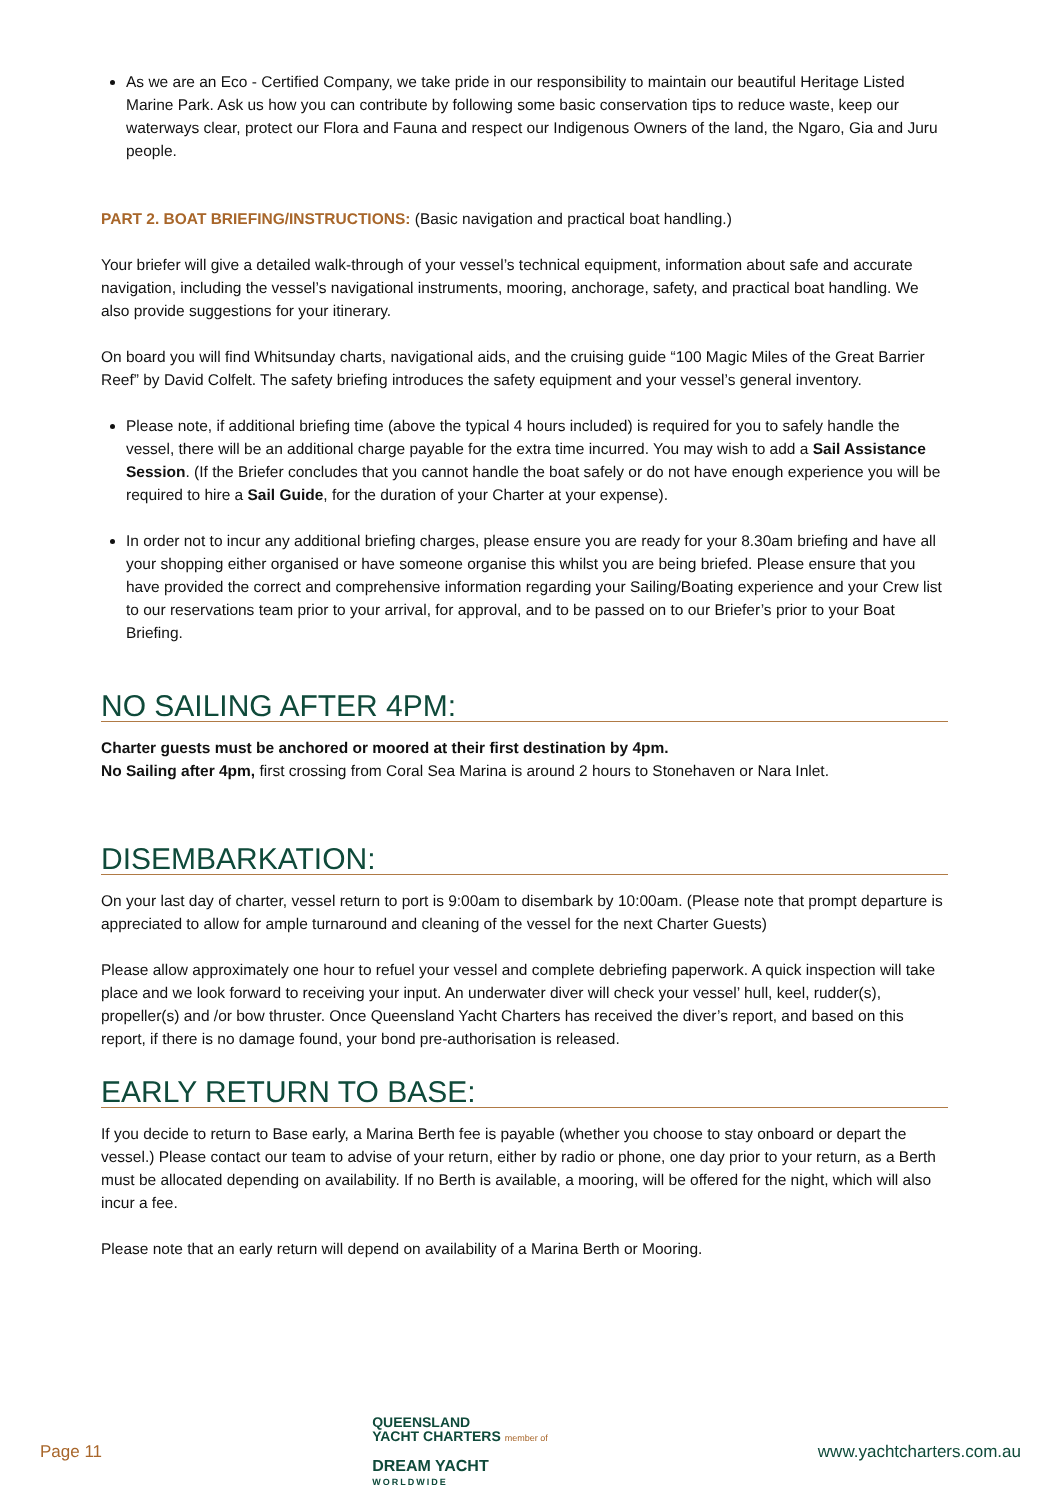As we are an Eco - Certified Company, we take pride in our responsibility to maintain our beautiful Heritage Listed Marine Park. Ask us how you can contribute by following some basic conservation tips to reduce waste, keep our waterways clear, protect our Flora and Fauna and respect our Indigenous Owners of the land, the Ngaro, Gia and Juru people.
PART 2. BOAT BRIEFING/INSTRUCTIONS: (Basic navigation and practical boat handling.)
Your briefer will give a detailed walk-through of your vessel’s technical equipment, information about safe and accurate navigation, including the vessel’s navigational instruments, mooring, anchorage, safety, and practical boat handling. We also provide suggestions for your itinerary.
On board you will find Whitsunday charts, navigational aids, and the cruising guide “100 Magic Miles of the Great Barrier Reef” by David Colfelt. The safety briefing introduces the safety equipment and your vessel’s general inventory.
Please note, if additional briefing time (above the typical 4 hours included) is required for you to safely handle the vessel, there will be an additional charge payable for the extra time incurred. You may wish to add a Sail Assistance Session. (If the Briefer concludes that you cannot handle the boat safely or do not have enough experience you will be required to hire a Sail Guide, for the duration of your Charter at your expense).
In order not to incur any additional briefing charges, please ensure you are ready for your 8.30am briefing and have all your shopping either organised or have someone organise this whilst you are being briefed. Please ensure that you have provided the correct and comprehensive information regarding your Sailing/Boating experience and your Crew list to our reservations team prior to your arrival, for approval, and to be passed on to our Briefer’s prior to your Boat Briefing.
NO SAILING AFTER 4PM:
Charter guests must be anchored or moored at their first destination by 4pm.
No Sailing after 4pm, first crossing from Coral Sea Marina is around 2 hours to Stonehaven or Nara Inlet.
DISEMBARKATION:
On your last day of charter, vessel return to port is 9:00am to disembark by 10:00am. (Please note that prompt departure is appreciated to allow for ample turnaround and cleaning of the vessel for the next Charter Guests)
Please allow approximately one hour to refuel your vessel and complete debriefing paperwork. A quick inspection will take place and we look forward to receiving your input. An underwater diver will check your vessel’ hull, keel, rudder(s), propeller(s) and /or bow thruster. Once Queensland Yacht Charters has received the diver’s report, and based on this report, if there is no damage found, your bond pre-authorisation is released.
EARLY RETURN TO BASE:
If you decide to return to Base early, a Marina Berth fee is payable (whether you choose to stay onboard or depart the vessel.) Please contact our team to advise of your return, either by radio or phone, one day prior to your return, as a Berth must be allocated depending on availability. If no Berth is available, a mooring, will be offered for the night, which will also incur a fee.
Please note that an early return will depend on availability of a Marina Berth or Mooring.
Page 11
QUEENSLAND
YACHT CHARTERS member of
DREAM YACHT
WORLDWIDE
www.yachtcharters.com.au